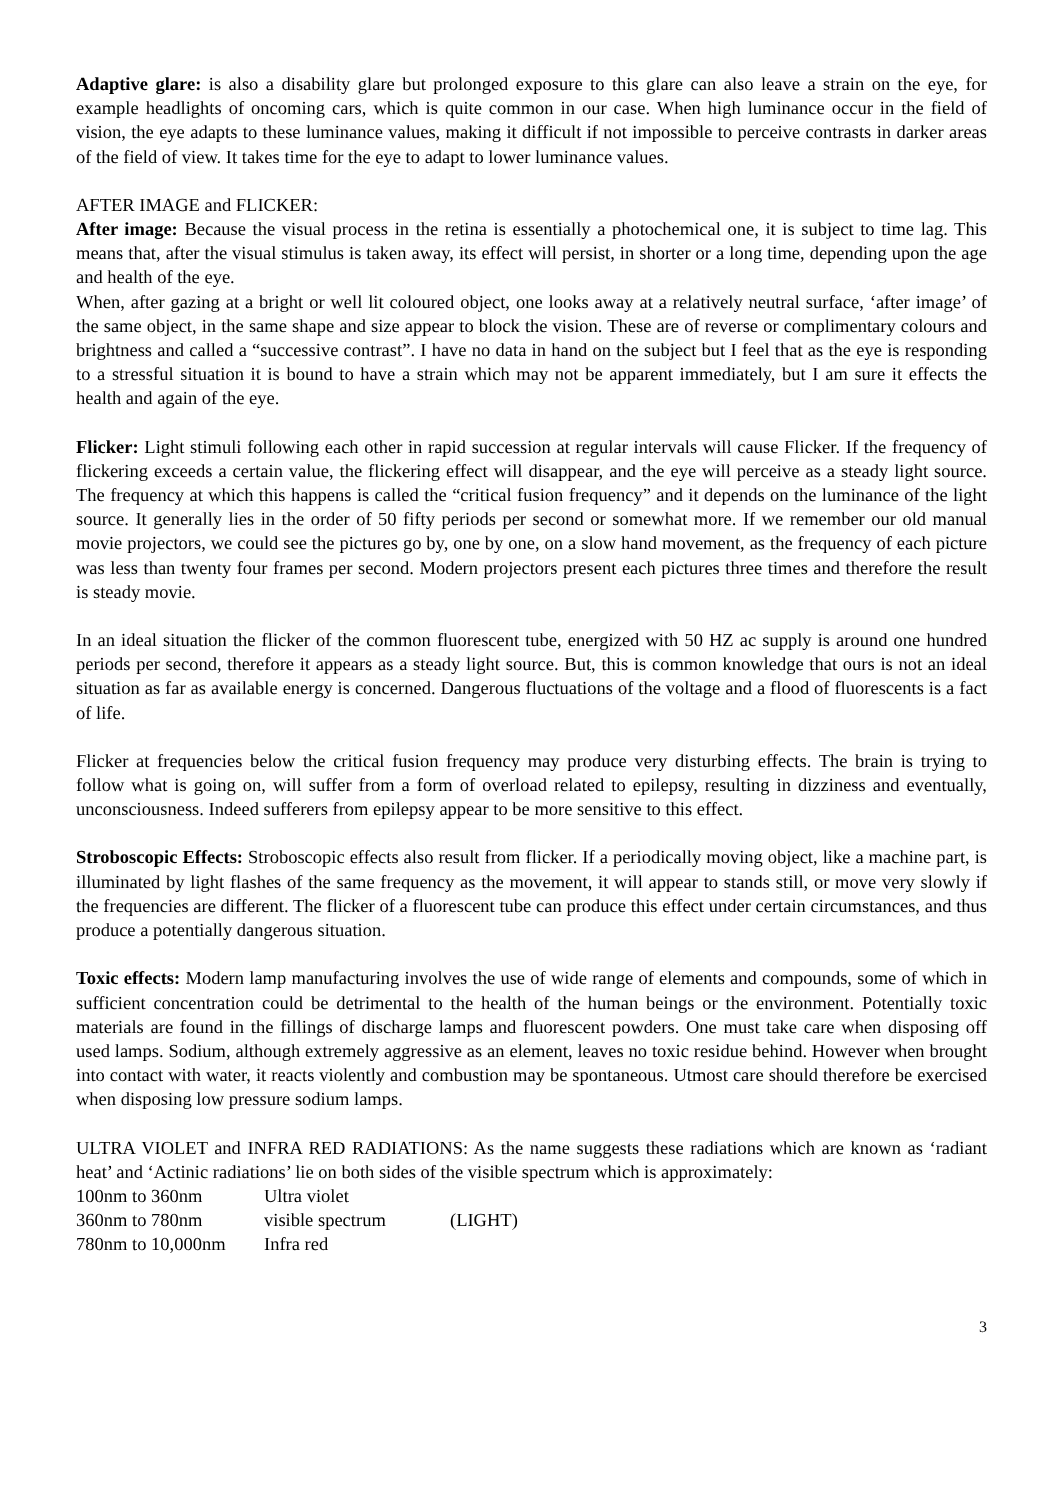Adaptive glare: is also a disability glare but prolonged exposure to this glare can also leave a strain on the eye, for example headlights of oncoming cars, which is quite common in our case. When high luminance occur in the field of vision, the eye adapts to these luminance values, making it difficult if not impossible to perceive contrasts in darker areas of the field of view. It takes time for the eye to adapt to lower luminance values.
AFTER IMAGE and FLICKER:
After image: Because the visual process in the retina is essentially a photochemical one, it is subject to time lag. This means that, after the visual stimulus is taken away, its effect will persist, in shorter or a long time, depending upon the age and health of the eye.
When, after gazing at a bright or well lit coloured object, one looks away at a relatively neutral surface, ‘after image’ of the same object, in the same shape and size appear to block the vision. These are of reverse or complimentary colours and brightness and called a “successive contrast”. I have no data in hand on the subject but I feel that as the eye is responding to a stressful situation it is bound to have a strain which may not be apparent immediately, but I am sure it effects the health and again of the eye.
Flicker: Light stimuli following each other in rapid succession at regular intervals will cause Flicker. If the frequency of flickering exceeds a certain value, the flickering effect will disappear, and the eye will perceive as a steady light source. The frequency at which this happens is called the “critical fusion frequency” and it depends on the luminance of the light source. It generally lies in the order of 50 fifty periods per second or somewhat more. If we remember our old manual movie projectors, we could see the pictures go by, one by one, on a slow hand movement, as the frequency of each picture was less than twenty four frames per second. Modern projectors present each pictures three times and therefore the result is steady movie.
In an ideal situation the flicker of the common fluorescent tube, energized with 50 HZ ac supply is around one hundred periods per second, therefore it appears as a steady light source. But, this is common knowledge that ours is not an ideal situation as far as available energy is concerned. Dangerous fluctuations of the voltage and a flood of fluorescents is a fact of life.
Flicker at frequencies below the critical fusion frequency may produce very disturbing effects. The brain is trying to follow what is going on, will suffer from a form of overload related to epilepsy, resulting in dizziness and eventually, unconsciousness. Indeed sufferers from epilepsy appear to be more sensitive to this effect.
Stroboscopic Effects: Stroboscopic effects also result from flicker. If a periodically moving object, like a machine part, is illuminated by light flashes of the same frequency as the movement, it will appear to stands still, or move very slowly if the frequencies are different. The flicker of a fluorescent tube can produce this effect under certain circumstances, and thus produce a potentially dangerous situation.
Toxic effects: Modern lamp manufacturing involves the use of wide range of elements and compounds, some of which in sufficient concentration could be detrimental to the health of the human beings or the environment. Potentially toxic materials are found in the fillings of discharge lamps and fluorescent powders. One must take care when disposing off used lamps. Sodium, although extremely aggressive as an element, leaves no toxic residue behind. However when brought into contact with water, it reacts violently and combustion may be spontaneous. Utmost care should therefore be exercised when disposing low pressure sodium lamps.
ULTRA VIOLET and INFRA RED RADIATIONS: As the name suggests these radiations which are known as ‘radiant heat’ and ‘Actinic radiations’ lie on both sides of the visible spectrum which is approximately:
| 100nm to 360nm | Ultra violet | |
| 360nm to 780nm | visible spectrum | (LIGHT) |
| 780nm to 10,000nm | Infra red | |
3